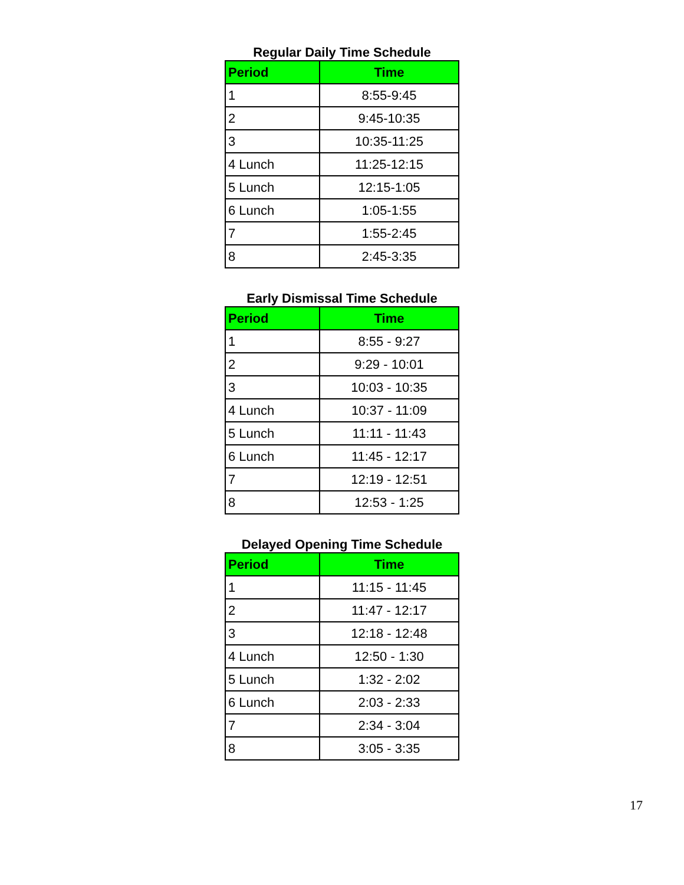Regular Daily Time Schedule
| Period | Time |
| --- | --- |
| 1 | 8:55-9:45 |
| 2 | 9:45-10:35 |
| 3 | 10:35-11:25 |
| 4 Lunch | 11:25-12:15 |
| 5 Lunch | 12:15-1:05 |
| 6 Lunch | 1:05-1:55 |
| 7 | 1:55-2:45 |
| 8 | 2:45-3:35 |
Early Dismissal Time Schedule
| Period | Time |
| --- | --- |
| 1 | 8:55 - 9:27 |
| 2 | 9:29 - 10:01 |
| 3 | 10:03 - 10:35 |
| 4 Lunch | 10:37 - 11:09 |
| 5 Lunch | 11:11 - 11:43 |
| 6 Lunch | 11:45 - 12:17 |
| 7 | 12:19 - 12:51 |
| 8 | 12:53 - 1:25 |
Delayed Opening Time Schedule
| Period | Time |
| --- | --- |
| 1 | 11:15 - 11:45 |
| 2 | 11:47 - 12:17 |
| 3 | 12:18 - 12:48 |
| 4 Lunch | 12:50 - 1:30 |
| 5 Lunch | 1:32 - 2:02 |
| 6 Lunch | 2:03 - 2:33 |
| 7 | 2:34 - 3:04 |
| 8 | 3:05 - 3:35 |
17